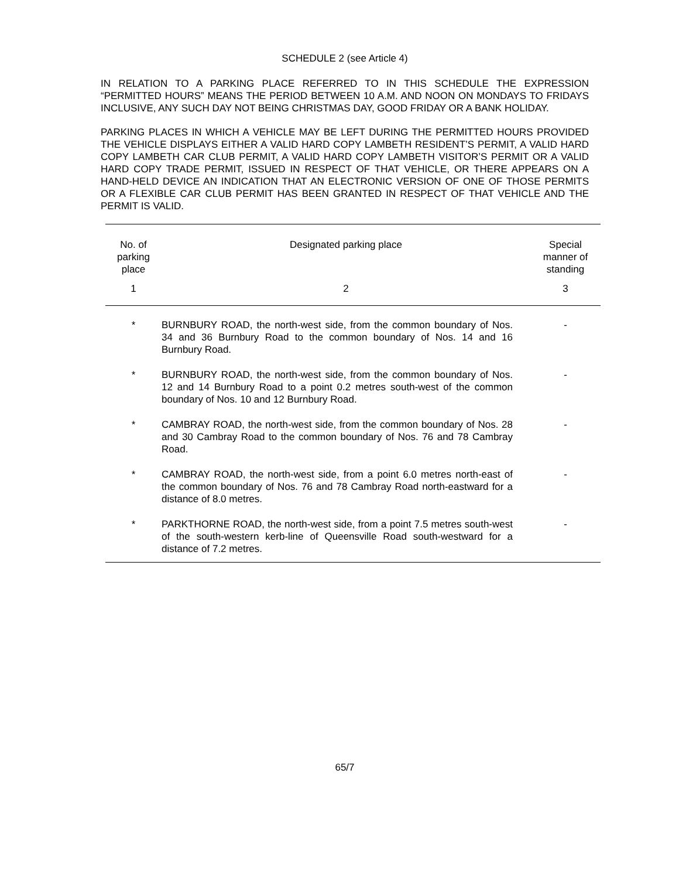SCHEDULE 2 (see Article 4)
IN RELATION TO A PARKING PLACE REFERRED TO IN THIS SCHEDULE THE EXPRESSION “PERMITTED HOURS” MEANS THE PERIOD BETWEEN 10 A.M. AND NOON ON MONDAYS TO FRIDAYS INCLUSIVE, ANY SUCH DAY NOT BEING CHRISTMAS DAY, GOOD FRIDAY OR A BANK HOLIDAY.
PARKING PLACES IN WHICH A VEHICLE MAY BE LEFT DURING THE PERMITTED HOURS PROVIDED THE VEHICLE DISPLAYS EITHER A VALID HARD COPY LAMBETH RESIDENT’S PERMIT, A VALID HARD COPY LAMBETH CAR CLUB PERMIT, A VALID HARD COPY LAMBETH VISITOR’S PERMIT OR A VALID HARD COPY TRADE PERMIT, ISSUED IN RESPECT OF THAT VEHICLE, OR THERE APPEARS ON A HAND-HELD DEVICE AN INDICATION THAT AN ELECTRONIC VERSION OF ONE OF THOSE PERMITS OR A FLEXIBLE CAR CLUB PERMIT HAS BEEN GRANTED IN RESPECT OF THAT VEHICLE AND THE PERMIT IS VALID.
| No. of parking place | Designated parking place | Special manner of standing |
| --- | --- | --- |
| 1 | 2 | 3 |
| * | BURNBURY ROAD, the north-west side, from the common boundary of Nos. 34 and 36 Burnbury Road to the common boundary of Nos. 14 and 16 Burnbury Road. | - |
| * | BURNBURY ROAD, the north-west side, from the common boundary of Nos. 12 and 14 Burnbury Road to a point 0.2 metres south-west of the common boundary of Nos. 10 and 12 Burnbury Road. | - |
| * | CAMBRAY ROAD, the north-west side, from the common boundary of Nos. 28 and 30 Cambray Road to the common boundary of Nos. 76 and 78 Cambray Road. | - |
| * | CAMBRAY ROAD, the north-west side, from a point 6.0 metres north-east of the common boundary of Nos. 76 and 78 Cambray Road north-eastward for a distance of 8.0 metres. | - |
| * | PARKTHORNE ROAD, the north-west side, from a point 7.5 metres south-west of the south-western kerb-line of Queensville Road south-westward for a distance of 7.2 metres. | - |
65/7